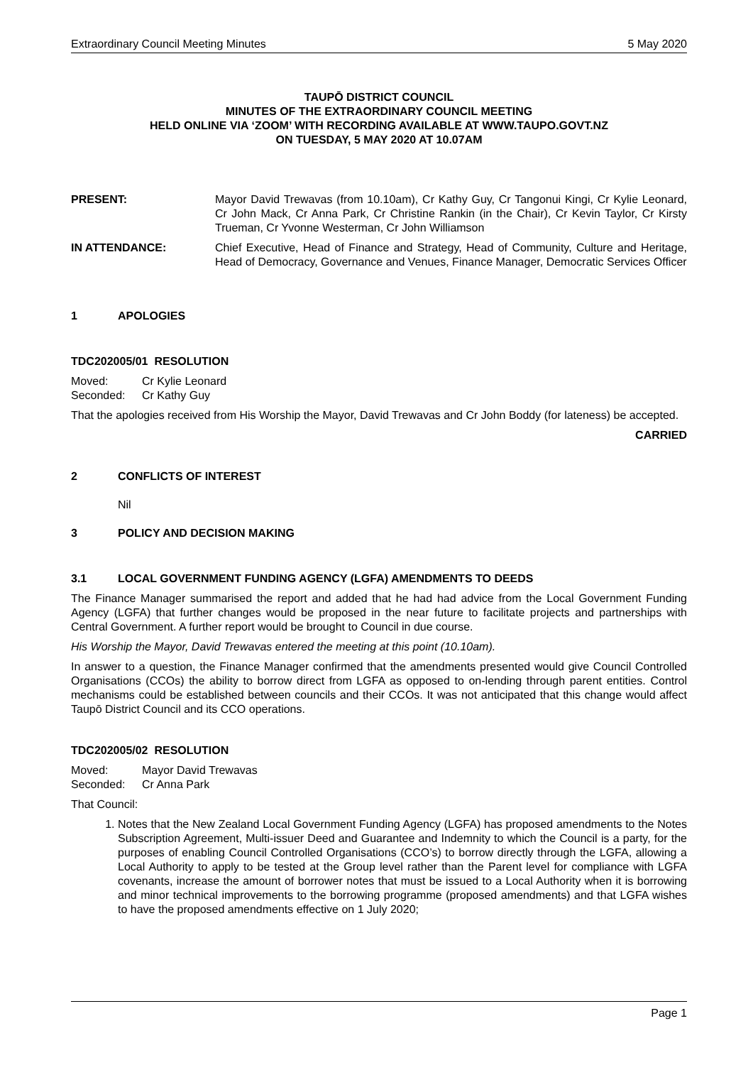Extraordinary Council Meeting Minutes 5 May 2020
TAUPŌ DISTRICT COUNCIL
MINUTES OF THE EXTRAORDINARY COUNCIL MEETING
HELD ONLINE VIA ‘ZOOM’ WITH RECORDING AVAILABLE AT WWW.TAUPO.GOVT.NZ
ON TUESDAY, 5 MAY 2020 AT 10.07AM
PRESENT: Mayor David Trewavas (from 10.10am), Cr Kathy Guy, Cr Tangonui Kingi, Cr Kylie Leonard, Cr John Mack, Cr Anna Park, Cr Christine Rankin (in the Chair), Cr Kevin Taylor, Cr Kirsty Trueman, Cr Yvonne Westerman, Cr John Williamson
IN ATTENDANCE: Chief Executive, Head of Finance and Strategy, Head of Community, Culture and Heritage, Head of Democracy, Governance and Venues, Finance Manager, Democratic Services Officer
1 APOLOGIES
TDC202005/01 RESOLUTION
Moved: Cr Kylie Leonard
Seconded: Cr Kathy Guy
That the apologies received from His Worship the Mayor, David Trewavas and Cr John Boddy (for lateness) be accepted.
CARRIED
2 CONFLICTS OF INTEREST
Nil
3 POLICY AND DECISION MAKING
3.1 LOCAL GOVERNMENT FUNDING AGENCY (LGFA) AMENDMENTS TO DEEDS
The Finance Manager summarised the report and added that he had had advice from the Local Government Funding Agency (LGFA) that further changes would be proposed in the near future to facilitate projects and partnerships with Central Government. A further report would be brought to Council in due course.
His Worship the Mayor, David Trewavas entered the meeting at this point (10.10am).
In answer to a question, the Finance Manager confirmed that the amendments presented would give Council Controlled Organisations (CCOs) the ability to borrow direct from LGFA as opposed to on-lending through parent entities. Control mechanisms could be established between councils and their CCOs. It was not anticipated that this change would affect Taupō District Council and its CCO operations.
TDC202005/02 RESOLUTION
Moved: Mayor David Trewavas
Seconded: Cr Anna Park
That Council:
1. Notes that the New Zealand Local Government Funding Agency (LGFA) has proposed amendments to the Notes Subscription Agreement, Multi-issuer Deed and Guarantee and Indemnity to which the Council is a party, for the purposes of enabling Council Controlled Organisations (CCO’s) to borrow directly through the LGFA, allowing a Local Authority to apply to be tested at the Group level rather than the Parent level for compliance with LGFA covenants, increase the amount of borrower notes that must be issued to a Local Authority when it is borrowing and minor technical improvements to the borrowing programme (proposed amendments) and that LGFA wishes to have the proposed amendments effective on 1 July 2020;
Page 1